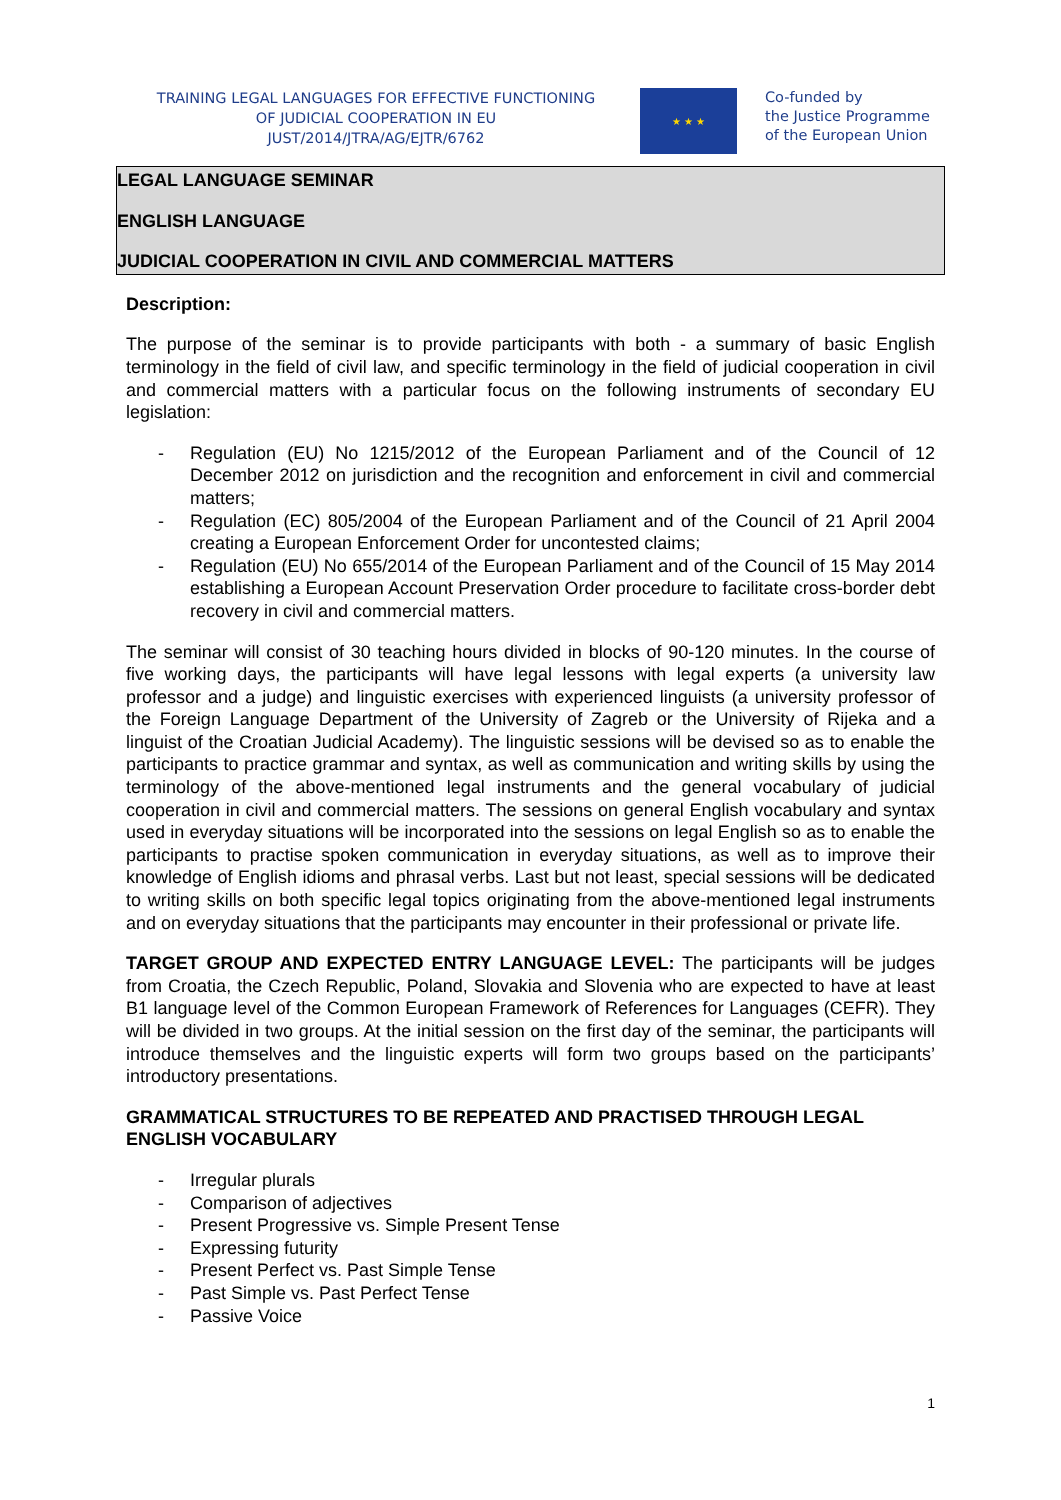TRAINING LEGAL LANGUAGES FOR EFFECTIVE FUNCTIONING
OF JUDICIAL COOPERATION IN EU
JUST/2014/JTRA/AG/EJTR/6762
★ ★ ★
Co-funded by
the Justice Programme
of the European Union
LEGAL LANGUAGE SEMINAR
ENGLISH LANGUAGE
JUDICIAL COOPERATION IN CIVIL AND COMMERCIAL MATTERS
Description:
The purpose of the seminar is to provide participants with both - a summary of basic English terminology in the field of civil law, and specific terminology in the field of judicial cooperation in civil and commercial matters with a particular focus on the following instruments of secondary EU legislation:
- Regulation (EU) No 1215/2012 of the European Parliament and of the Council of 12 December 2012 on jurisdiction and the recognition and enforcement in civil and commercial matters;
- Regulation (EC) 805/2004 of the European Parliament and of the Council of 21 April 2004 creating a European Enforcement Order for uncontested claims;
- Regulation (EU) No 655/2014 of the European Parliament and of the Council of 15 May 2014 establishing a European Account Preservation Order procedure to facilitate cross-border debt recovery in civil and commercial matters.
The seminar will consist of 30 teaching hours divided in blocks of 90-120 minutes. In the course of five working days, the participants will have legal lessons with legal experts (a university law professor and a judge) and linguistic exercises with experienced linguists (a university professor of the Foreign Language Department of the University of Zagreb or the University of Rijeka and a linguist of the Croatian Judicial Academy). The linguistic sessions will be devised so as to enable the participants to practice grammar and syntax, as well as communication and writing skills by using the terminology of the above-mentioned legal instruments and the general vocabulary of judicial cooperation in civil and commercial matters. The sessions on general English vocabulary and syntax used in everyday situations will be incorporated into the sessions on legal English so as to enable the participants to practise spoken communication in everyday situations, as well as to improve their knowledge of English idioms and phrasal verbs. Last but not least, special sessions will be dedicated to writing skills on both specific legal topics originating from the above-mentioned legal instruments and on everyday situations that the participants may encounter in their professional or private life.
TARGET GROUP AND EXPECTED ENTRY LANGUAGE LEVEL: The participants will be judges from Croatia, the Czech Republic, Poland, Slovakia and Slovenia who are expected to have at least B1 language level of the Common European Framework of References for Languages (CEFR). They will be divided in two groups. At the initial session on the first day of the seminar, the participants will introduce themselves and the linguistic experts will form two groups based on the participants’ introductory presentations.
GRAMMATICAL STRUCTURES TO BE REPEATED AND PRACTISED THROUGH LEGAL ENGLISH VOCABULARY
- Irregular plurals
- Comparison of adjectives
- Present Progressive vs. Simple Present Tense
- Expressing futurity
- Present Perfect vs. Past Simple Tense
- Past Simple vs. Past Perfect Tense
- Passive Voice
1